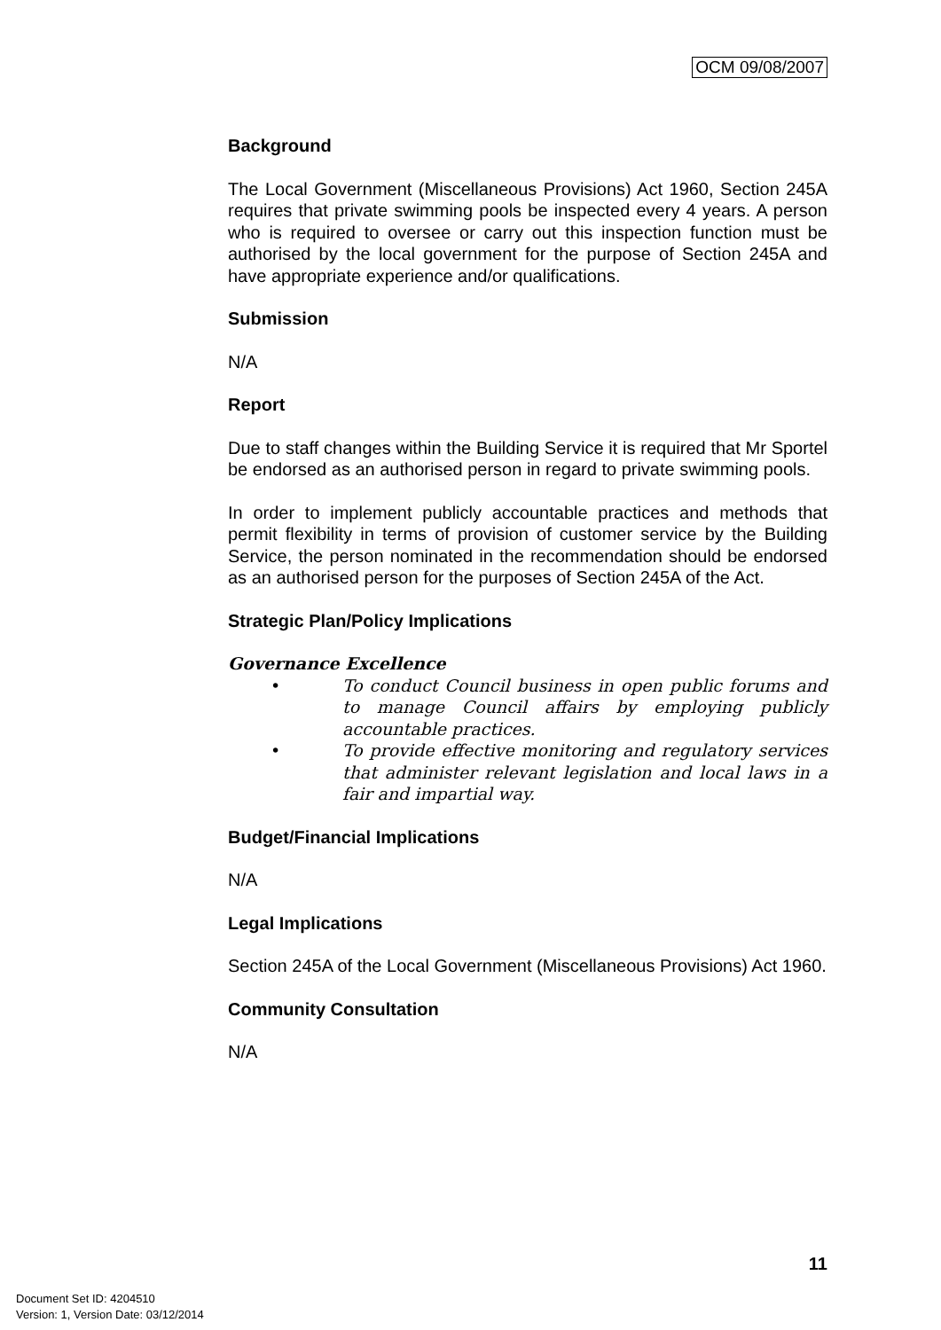OCM 09/08/2007
Background
The Local Government (Miscellaneous Provisions) Act 1960, Section 245A requires that private swimming pools be inspected every 4 years. A person who is required to oversee or carry out this inspection function must be authorised by the local government for the purpose of Section 245A and have appropriate experience and/or qualifications.
Submission
N/A
Report
Due to staff changes within the Building Service it is required that Mr Sportel be endorsed as an authorised person in regard to private swimming pools.
In order to implement publicly accountable practices and methods that permit flexibility in terms of provision of customer service by the Building Service, the person nominated in the recommendation should be endorsed as an authorised person for the purposes of Section 245A of the Act.
Strategic Plan/Policy Implications
Governance Excellence
• To conduct Council business in open public forums and to manage Council affairs by employing publicly accountable practices.
• To provide effective monitoring and regulatory services that administer relevant legislation and local laws in a fair and impartial way.
Budget/Financial Implications
N/A
Legal Implications
Section 245A of the Local Government (Miscellaneous Provisions) Act 1960.
Community Consultation
N/A
11
Document Set ID: 4204510
Version: 1, Version Date: 03/12/2014